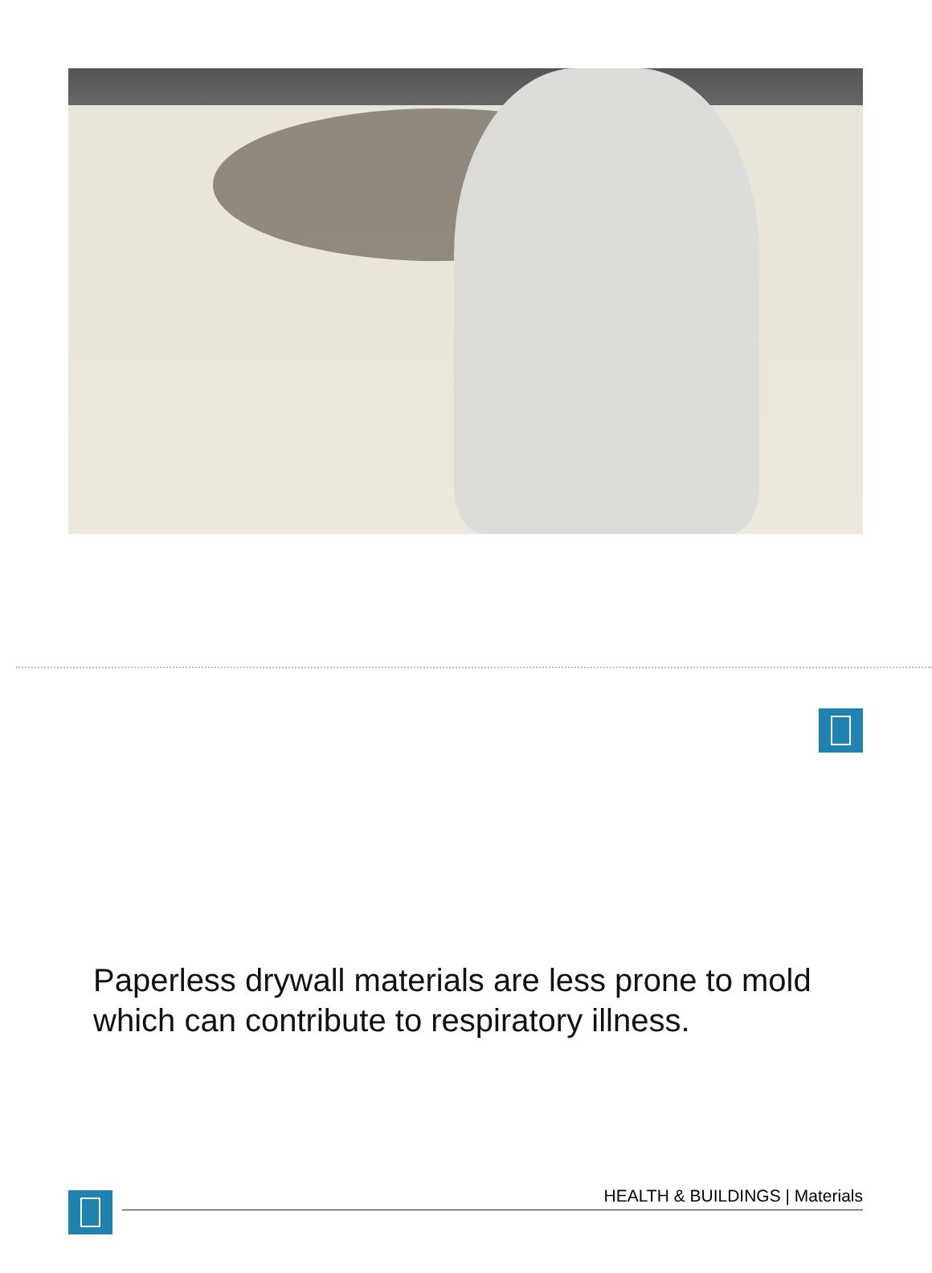Paperless drywall materials are less prone to mold which can contribute to respiratory illness.
HEALTH & BUILDINGS | Materials